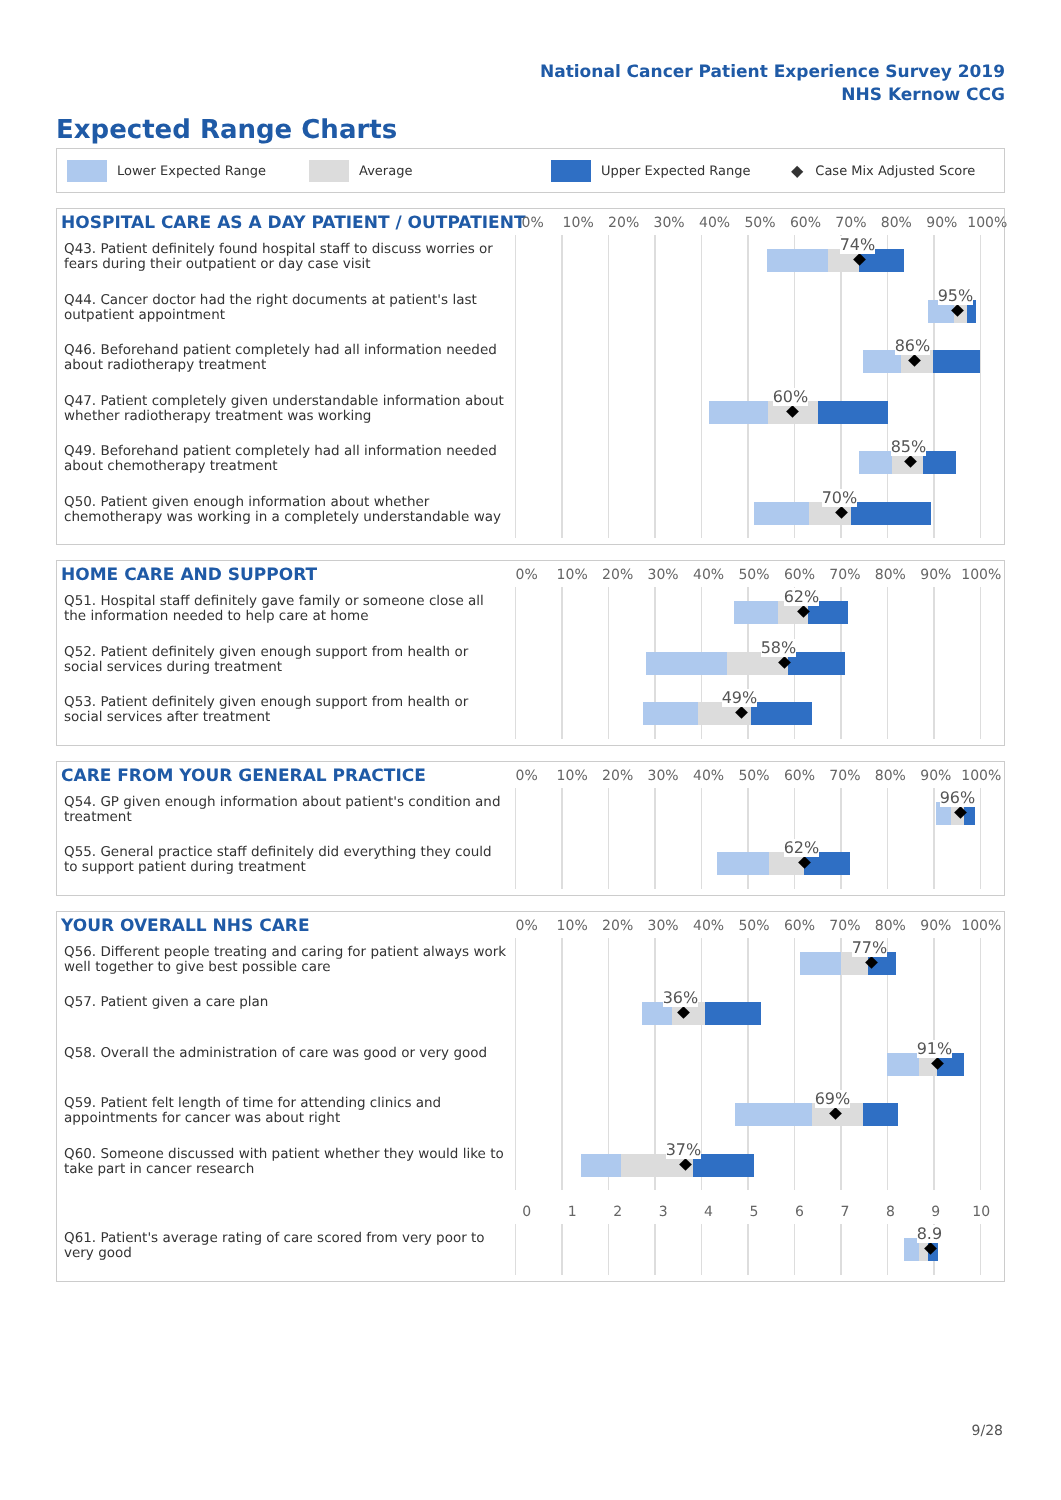National Cancer Patient Experience Survey 2019
NHS Kernow CCG
Expected Range Charts
Lower Expected Range Average Upper Expected Range ◆ Case Mix Adjusted Score
HOSPITAL CARE AS A DAY PATIENT / OUTPATIENT
0% 10% 20% 30% 40% 50% 60% 70% 80% 90% 100%
Q43. Patient definitely found hospital staff to discuss worries or fears during their outpatient or day case visit
74%
Q44. Cancer doctor had the right documents at patient's last outpatient appointment
95%
Q46. Beforehand patient completely had all information needed about radiotherapy treatment
86%
Q47. Patient completely given understandable information about whether radiotherapy treatment was working
60%
Q49. Beforehand patient completely had all information needed about chemotherapy treatment
85%
Q50. Patient given enough information about whether chemotherapy was working in a completely understandable way
70%
HOME CARE AND SUPPORT
0% 10% 20% 30% 40% 50% 60% 70% 80% 90% 100%
Q51. Hospital staff definitely gave family or someone close all the information needed to help care at home
62%
Q52. Patient definitely given enough support from health or social services during treatment
58%
Q53. Patient definitely given enough support from health or social services after treatment
49%
CARE FROM YOUR GENERAL PRACTICE
0% 10% 20% 30% 40% 50% 60% 70% 80% 90% 100%
Q54. GP given enough information about patient's condition and treatment
96%
Q55. General practice staff definitely did everything they could to support patient during treatment
62%
YOUR OVERALL NHS CARE
0% 10% 20% 30% 40% 50% 60% 70% 80% 90% 100%
Q56. Different people treating and caring for patient always work well together to give best possible care
77%
Q57. Patient given a care plan
36%
Q58. Overall the administration of care was good or very good
91%
Q59. Patient felt length of time for attending clinics and appointments for cancer was about right
69%
Q60. Someone discussed with patient whether they would like to take part in cancer research
37%
0123456789 10
Q61. Patient's average rating of care scored from very poor to very good
8.9
9/28